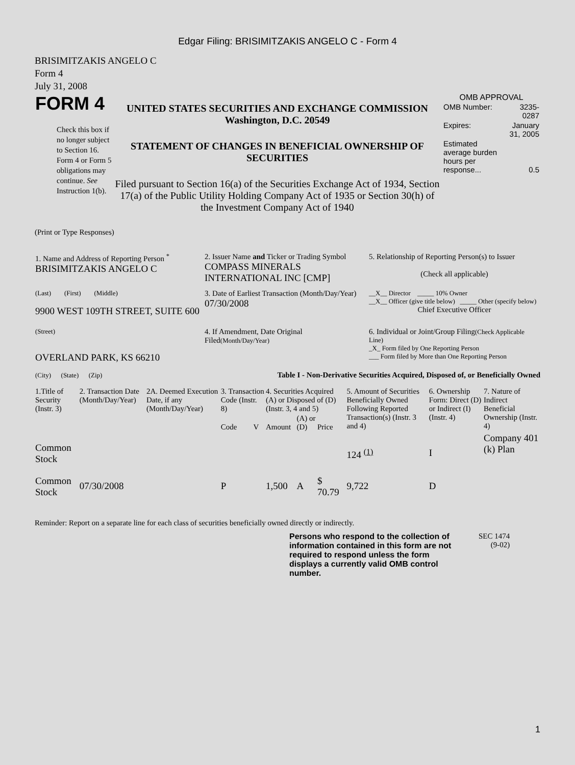Edgar Filing: BRISIMITZAKIS ANGELO C - Form 4
BRISIMITZAKIS ANGELO C
Form 4
July 31, 2008
| FORM 4 Check this box if no longer subject to Section 16. Form 4 or Form 5 obligations may continue. See Instruction 1(b). | UNITED STATES SECURITIES AND EXCHANGE COMMISSION Washington, D.C. 20549 STATEMENT OF CHANGES IN BENEFICIAL OWNERSHIP OF SECURITIES Filed pursuant to Section 16(a) of the Securities Exchange Act of 1934, Section 17(a) of the Public Utility Holding Company Act of 1935 or Section 30(h) of the Investment Company Act of 1940 | OMB APPROVAL / OMB Number: / 3235-0287 / / Expires: / January 31, 2005 / / Estimated average burden hours per response... / 0.5 / |
(Print or Type Responses)
| 1. Name and Address of Reporting Person <sup>*</sup> BRISIMITZAKIS ANGELO C | 2. Issuer Name and Ticker or Trading Symbol COMPASS MINERALS INTERNATIONAL INC [CMP] | 5. Relationship of Reporting Person(s) to Issuer (Check all applicable) |
| (Last) (First) (Middle) 9900 WEST 109TH STREET, SUITE 600 | 3. Date of Earliest Transaction (Month/Day/Year) 07/30/2008 | __X__ Director _____ 10% Owner __X__ Officer (give title below) _____ Other (specify below) Chief Executive Officer |
| (Street) OVERLAND PARK, KS 66210 (City) (State) (Zip) | 4. If Amendment, Date Original Filed (Month/Day/Year) | 6. Individual or Joint/Group Filing (Check Applicable Line) _X_ Form filed by One Reporting Person ___ Form filed by More than One Reporting Person |
Table I - Non-Derivative Securities Acquired, Disposed of, or Beneficially Owned
| 1.Title of Security (Instr. 3) | 2. Transaction Date (Month/Day/Year) | 2A. Deemed Execution Date, if any (Month/Day/Year) | 3. Transaction Code (Instr. 8) | | 4. Securities Acquired (A) or Disposed of (D) (Instr. 3, 4 and 5) | | | 5. Amount of Securities Beneficially Owned Following Reported Transaction(s) (Instr. 3 and 4) | 6. Ownership Form: Direct (D) or Indirect (I) (Instr. 4) | 7. Nature of Indirect Beneficial Ownership (Instr. 4) |
| --- | --- | --- | --- | --- | --- | --- | --- | --- | --- | --- |
| | | | Code | V | Amount | (A) or (D) | Price | | | |
| Common Stock | | | | | | | | 124 <sup>(1)</sup> | I | Company 401 (k) Plan |
| Common Stock | 07/30/2008 | | P | | 1,500 | A | $ 70.79 | 9,722 | D | |
Reminder: Report on a separate line for each class of securities beneficially owned directly or indirectly.
| Persons who respond to the collection of information contained in this form are not required to respond unless the form displays a currently valid OMB control number. | SEC 1474 (9-02) |
1